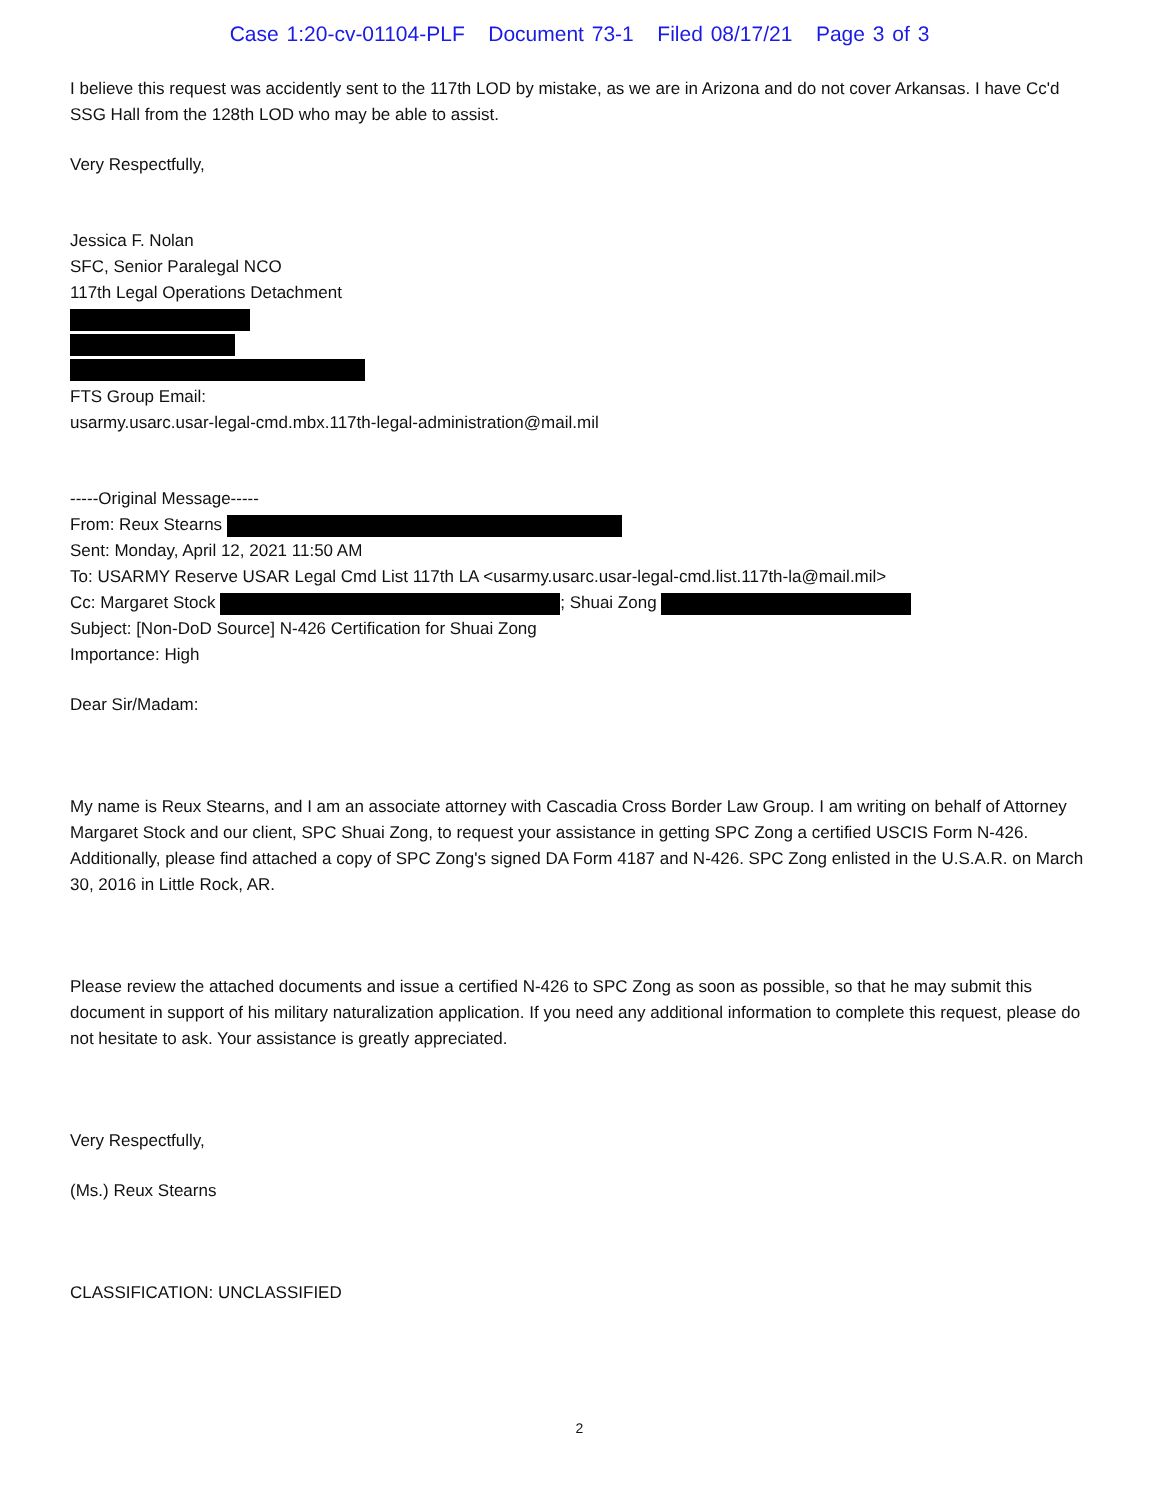Case 1:20-cv-01104-PLF Document 73-1 Filed 08/17/21 Page 3 of 3
I believe this request was accidently sent to the 117th LOD by mistake, as we are in Arizona and do not cover Arkansas. I have Cc'd SSG Hall from the 128th LOD who may be able to assist.
Very Respectfully,
Jessica F. Nolan
SFC, Senior Paralegal NCO
117th Legal Operations Detachment
FTS Group Email:
usarmy.usarc.usar-legal-cmd.mbx.117th-legal-administration@mail.mil
-----Original Message-----
From: Reux Stearns
Sent: Monday, April 12, 2021 11:50 AM
To: USARMY Reserve USAR Legal Cmd List 117th LA <usarmy.usarc.usar-legal-cmd.list.117th-la@mail.mil>
Cc: Margaret Stock ; Shuai Zong
Subject: [Non-DoD Source] N-426 Certification for Shuai Zong
Importance: High
Dear Sir/Madam:
My name is Reux Stearns, and I am an associate attorney with Cascadia Cross Border Law Group. I am writing on behalf of Attorney Margaret Stock and our client, SPC Shuai Zong, to request your assistance in getting SPC Zong a certified USCIS Form N-426. Additionally, please find attached a copy of SPC Zong's signed DA Form 4187 and N-426. SPC Zong enlisted in the U.S.A.R. on March 30, 2016 in Little Rock, AR.
Please review the attached documents and issue a certified N-426 to SPC Zong as soon as possible, so that he may submit this document in support of his military naturalization application. If you need any additional information to complete this request, please do not hesitate to ask. Your assistance is greatly appreciated.
Very Respectfully,
(Ms.) Reux Stearns
CLASSIFICATION: UNCLASSIFIED
2